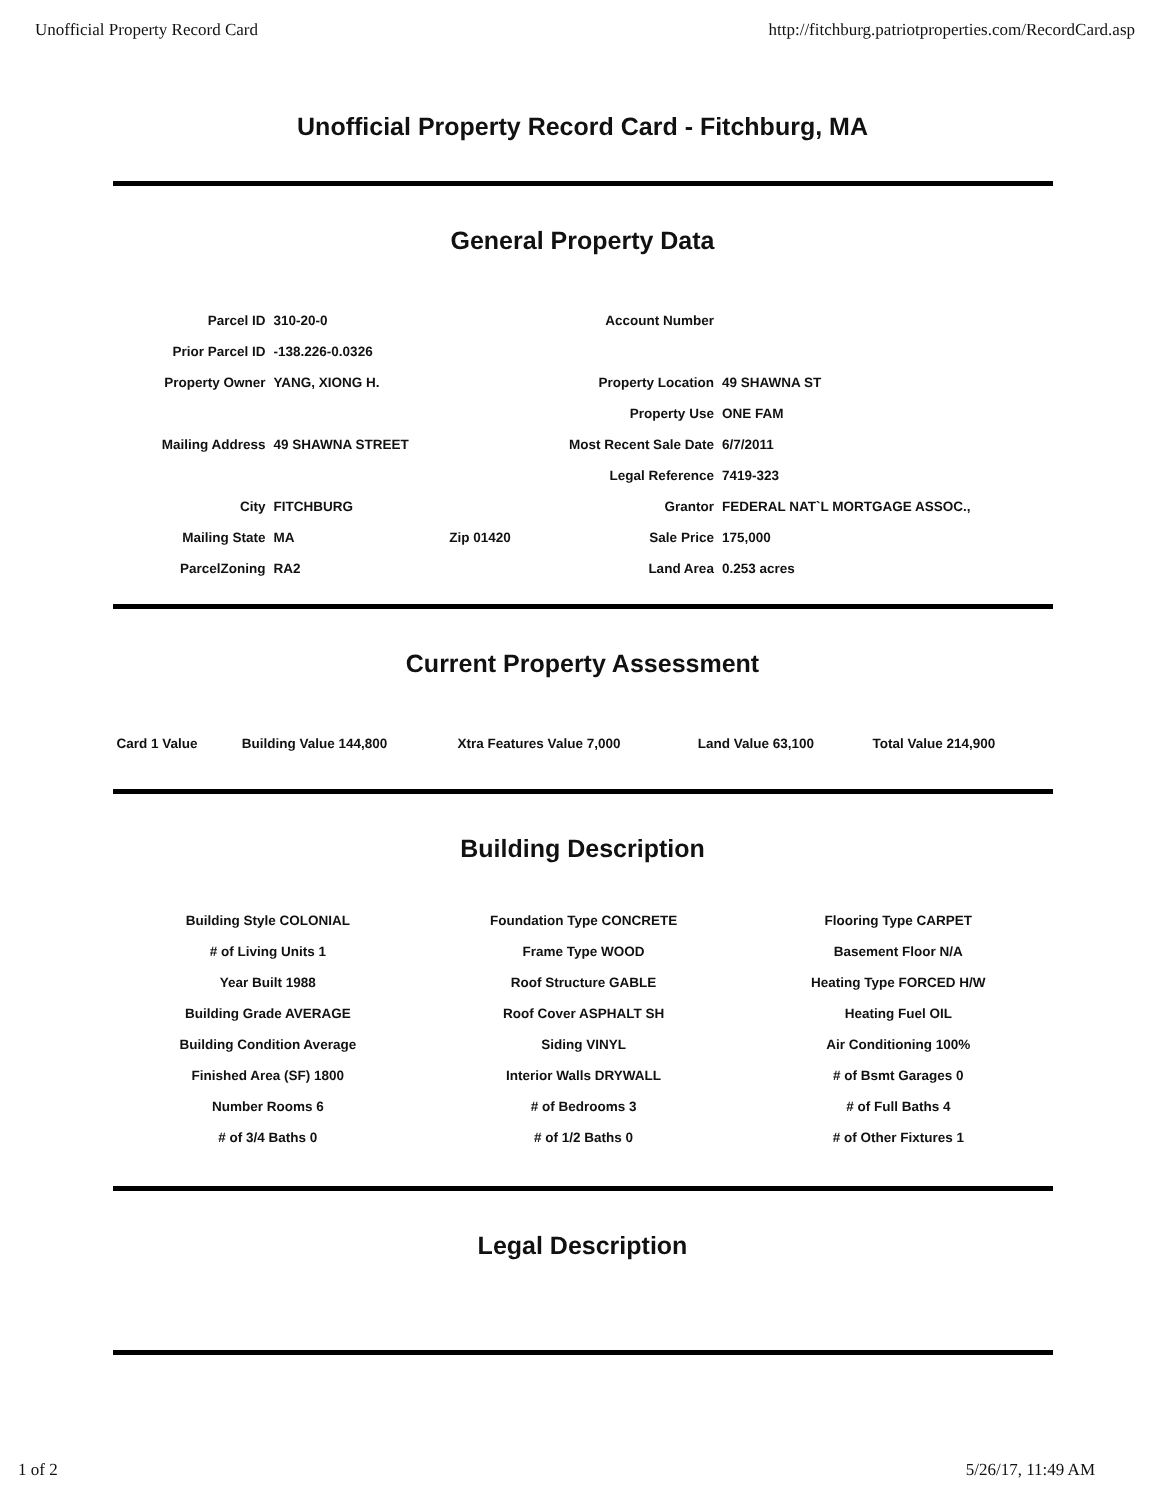Unofficial Property Record Card http://fitchburg.patriotproperties.com/RecordCard.asp
Unofficial Property Record Card - Fitchburg, MA
General Property Data
| Parcel ID | 310-20-0 | | Account Number | |
| Prior Parcel ID | -138.226-0.0326 | | | |
| Property Owner | YANG, XIONG H. | | Property Location | 49 SHAWNA ST |
| | | | Property Use | ONE FAM |
| Mailing Address | 49 SHAWNA STREET | | Most Recent Sale Date | 6/7/2011 |
| | | | Legal Reference | 7419-323 |
| City | FITCHBURG | | Grantor | FEDERAL NAT`L MORTGAGE ASSOC., |
| Mailing State | MA | Zip 01420 | Sale Price | 175,000 |
| ParcelZoning | RA2 | | Land Area | 0.253 acres |
Current Property Assessment
| Card 1 Value | Building Value 144,800 | Xtra Features Value 7,000 | Land Value 63,100 | Total Value 214,900 |
Building Description
Building Style COLONIAL
# of Living Units 1
Year Built 1988
Building Grade AVERAGE
Building Condition Average
Finished Area (SF) 1800
Number Rooms 6
# of 3/4 Baths 0
Foundation Type CONCRETE
Frame Type WOOD
Roof Structure GABLE
Roof Cover ASPHALT SH
Siding VINYL
Interior Walls DRYWALL
# of Bedrooms 3
# of 1/2 Baths 0
Flooring Type CARPET
Basement Floor N/A
Heating Type FORCED H/W
Heating Fuel OIL
Air Conditioning 100%
# of Bsmt Garages 0
# of Full Baths 4
# of Other Fixtures 1
Legal Description
1 of 2 5/26/17, 11:49 AM